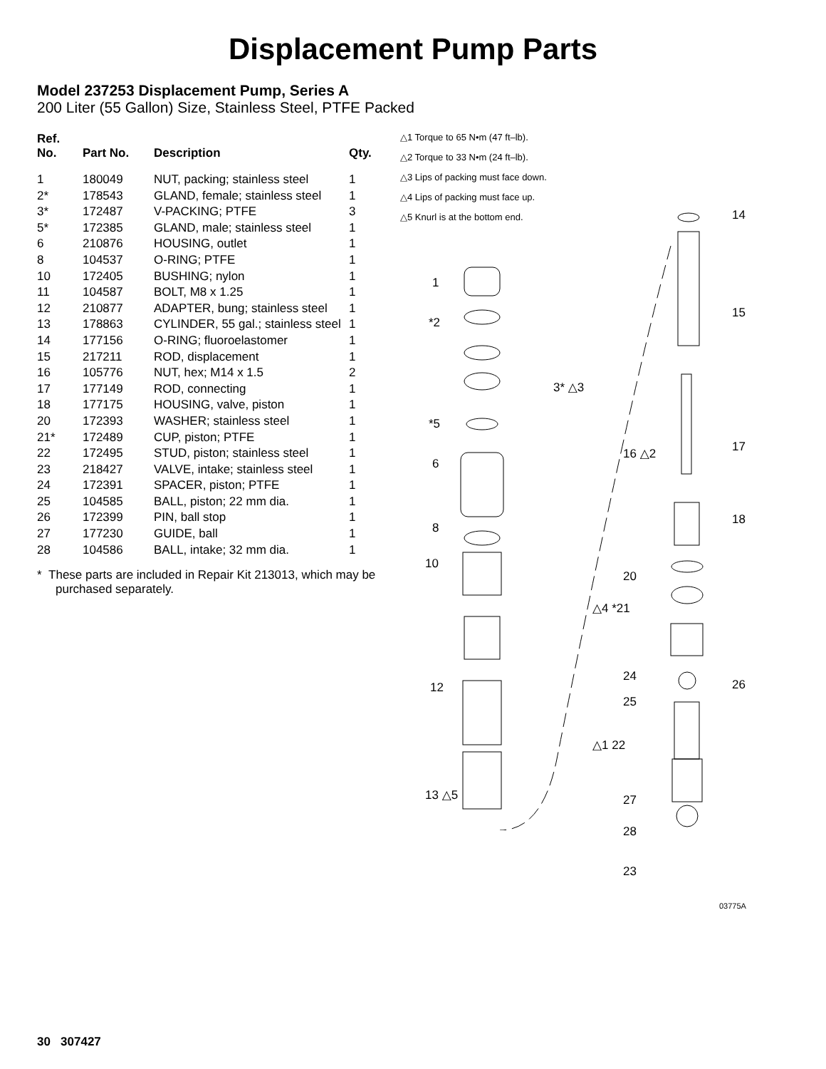Displacement Pump Parts
Model 237253 Displacement Pump, Series A
200 Liter (55 Gallon) Size, Stainless Steel, PTFE Packed
| Ref. No. | Part No. | Description | Qty. |
| --- | --- | --- | --- |
| 1 | 180049 | NUT, packing; stainless steel | 1 |
| 2* | 178543 | GLAND, female; stainless steel | 1 |
| 3* | 172487 | V-PACKING; PTFE | 3 |
| 5* | 172385 | GLAND, male; stainless steel | 1 |
| 6 | 210876 | HOUSING, outlet | 1 |
| 8 | 104537 | O-RING; PTFE | 1 |
| 10 | 172405 | BUSHING; nylon | 1 |
| 11 | 104587 | BOLT, M8 x 1.25 | 1 |
| 12 | 210877 | ADAPTER, bung; stainless steel | 1 |
| 13 | 178863 | CYLINDER, 55 gal.; stainless steel | 1 |
| 14 | 177156 | O-RING; fluoroelastomer | 1 |
| 15 | 217211 | ROD, displacement | 1 |
| 16 | 105776 | NUT, hex; M14 x 1.5 | 2 |
| 17 | 177149 | ROD, connecting | 1 |
| 18 | 177175 | HOUSING, valve, piston | 1 |
| 20 | 172393 | WASHER; stainless steel | 1 |
| 21* | 172489 | CUP, piston; PTFE | 1 |
| 22 | 172495 | STUD, piston; stainless steel | 1 |
| 23 | 218427 | VALVE, intake; stainless steel | 1 |
| 24 | 172391 | SPACER, piston; PTFE | 1 |
| 25 | 104585 | BALL, piston; 22 mm dia. | 1 |
| 26 | 172399 | PIN, ball stop | 1 |
| 27 | 177230 | GUIDE, ball | 1 |
| 28 | 104586 | BALL, intake; 32 mm dia. | 1 |
* These parts are included in Repair Kit 213013, which may be purchased separately.
△1 Torque to 65 N•m (47 ft–lb).
△2 Torque to 33 N•m (24 ft–lb).
△3 Lips of packing must face down.
△4 Lips of packing must face up.
△5 Knurl is at the bottom end.
1
*2
3* △3
*5
6
8
10
12
13 △5
14
15
16 △2 17
18
20
△4 *21
24
25
26
△1 22
27
28
23
03775A
30 307427